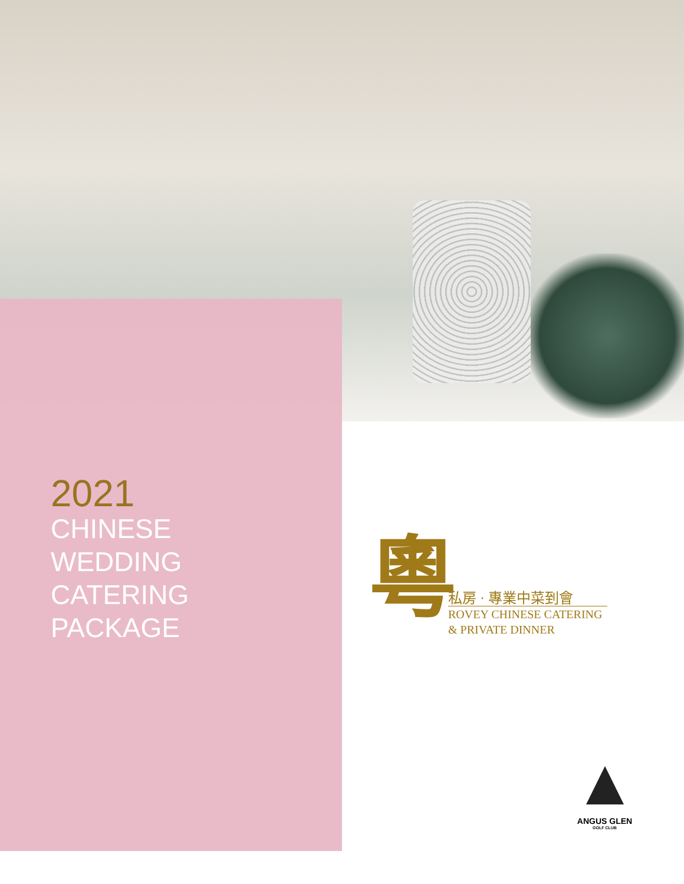2021
CHINESE
WEDDING
CATERING
PACKAGE
粵
私房 · 專業中菜到會
ROVEY CHINESE CATERING
& PRIVATE DINNER
ANGUS GLEN
GOLF CLUB